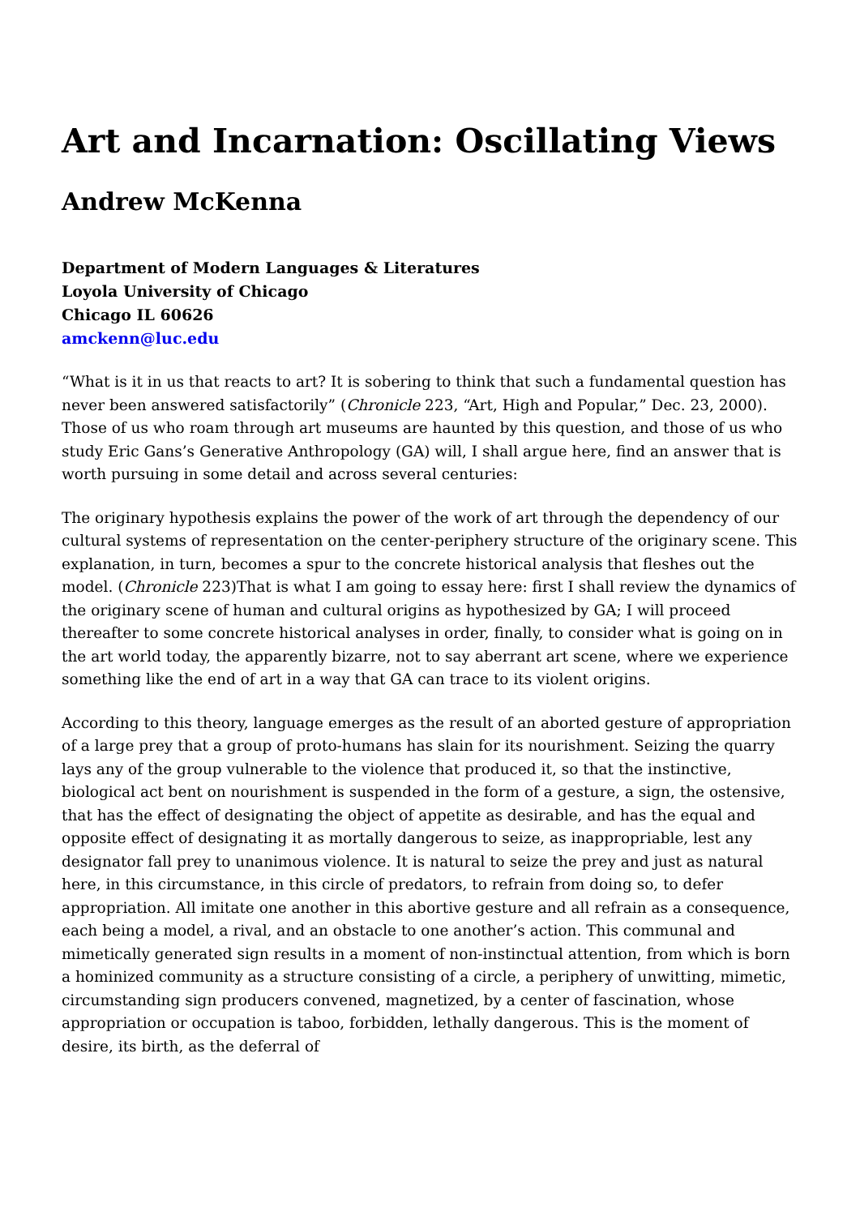Art and Incarnation: Oscillating Views
Andrew McKenna
Department of Modern Languages & Literatures
Loyola University of Chicago
Chicago IL 60626
amckenn@luc.edu
“What is it in us that reacts to art? It is sobering to think that such a fundamental question has never been answered satisfactorily” (Chronicle 223, “Art, High and Popular,” Dec. 23, 2000). Those of us who roam through art museums are haunted by this question, and those of us who study Eric Gans’s Generative Anthropology (GA) will, I shall argue here, find an answer that is worth pursuing in some detail and across several centuries:
The originary hypothesis explains the power of the work of art through the dependency of our cultural systems of representation on the center-periphery structure of the originary scene. This explanation, in turn, becomes a spur to the concrete historical analysis that fleshes out the model. (Chronicle 223)That is what I am going to essay here: first I shall review the dynamics of the originary scene of human and cultural origins as hypothesized by GA; I will proceed thereafter to some concrete historical analyses in order, finally, to consider what is going on in the art world today, the apparently bizarre, not to say aberrant art scene, where we experience something like the end of art in a way that GA can trace to its violent origins.
According to this theory, language emerges as the result of an aborted gesture of appropriation of a large prey that a group of proto-humans has slain for its nourishment. Seizing the quarry lays any of the group vulnerable to the violence that produced it, so that the instinctive, biological act bent on nourishment is suspended in the form of a gesture, a sign, the ostensive, that has the effect of designating the object of appetite as desirable, and has the equal and opposite effect of designating it as mortally dangerous to seize, as inappropriable, lest any designator fall prey to unanimous violence. It is natural to seize the prey and just as natural here, in this circumstance, in this circle of predators, to refrain from doing so, to defer appropriation. All imitate one another in this abortive gesture and all refrain as a consequence, each being a model, a rival, and an obstacle to one another’s action. This communal and mimetically generated sign results in a moment of non-instinctual attention, from which is born a hominized community as a structure consisting of a circle, a periphery of unwitting, mimetic, circumstanding sign producers convened, magnetized, by a center of fascination, whose appropriation or occupation is taboo, forbidden, lethally dangerous. This is the moment of desire, its birth, as the deferral of